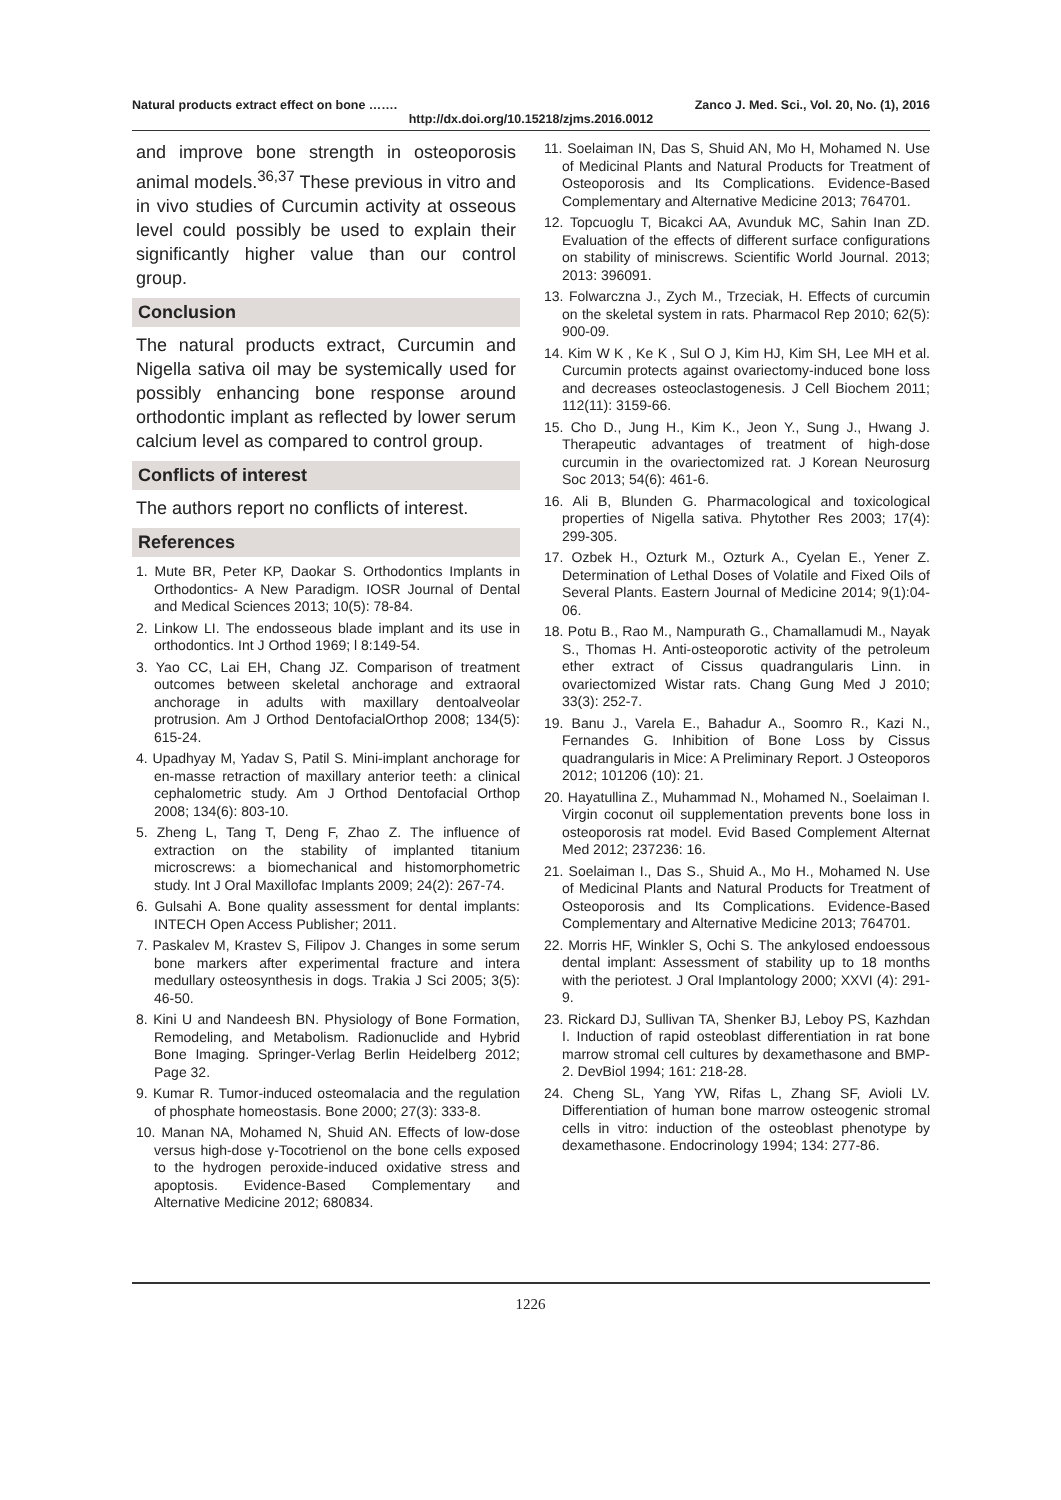Natural products extract effect on bone ……. Zanco J. Med. Sci., Vol. 20, No. (1), 2016
http://dx.doi.org/10.15218/zjms.2016.0012
and improve bone strength in osteoporosis animal models.<sup>36,37</sup> These previous in vitro and in vivo studies of Curcumin activity at osseous level could possibly be used to explain their significantly higher value than our control group.
Conclusion
The natural products extract, Curcumin and Nigella sativa oil may be systemically used for possibly enhancing bone response around orthodontic implant as reflected by lower serum calcium level as compared to control group.
Conflicts of interest
The authors report no conflicts of interest.
References
1. Mute BR, Peter KP, Daokar S. Orthodontics Implants in Orthodontics- A New Paradigm. IOSR Journal of Dental and Medical Sciences 2013; 10(5): 78-84.
2. Linkow LI. The endosseous blade implant and its use in orthodontics. Int J Orthod 1969; l 8:149-54.
3. Yao CC, Lai EH, Chang JZ. Comparison of treatment outcomes between skeletal anchorage and extraoral anchorage in adults with maxillary dentoalveolar protrusion. Am J Orthod DentofacialOrthop 2008; 134(5): 615-24.
4. Upadhyay M, Yadav S, Patil S. Mini-implant anchorage for en-masse retraction of maxillary anterior teeth: a clinical cephalometric study. Am J Orthod Dentofacial Orthop 2008; 134(6): 803-10.
5. Zheng L, Tang T, Deng F, Zhao Z. The influence of extraction on the stability of implanted titanium microscrews: a biomechanical and histomorphometric study. Int J Oral Maxillofac Implants 2009; 24(2): 267-74.
6. Gulsahi A. Bone quality assessment for dental implants: INTECH Open Access Publisher; 2011.
7. Paskalev M, Krastev S, Filipov J. Changes in some serum bone markers after experimental fracture and intera medullary osteosynthesis in dogs. Trakia J Sci 2005; 3(5): 46-50.
8. Kini U and Nandeesh BN. Physiology of Bone Formation, Remodeling, and Metabolism. Radionuclide and Hybrid Bone Imaging. Springer-Verlag Berlin Heidelberg 2012; Page 32.
9. Kumar R. Tumor-induced osteomalacia and the regulation of phosphate homeostasis. Bone 2000; 27(3): 333-8.
10. Manan NA, Mohamed N, Shuid AN. Effects of low-dose versus high-dose γ-Tocotrienol on the bone cells exposed to the hydrogen peroxide-induced oxidative stress and apoptosis. Evidence-Based Complementary and Alternative Medicine 2012; 680834.
11. Soelaiman IN, Das S, Shuid AN, Mo H, Mohamed N. Use of Medicinal Plants and Natural Products for Treatment of Osteoporosis and Its Complications. Evidence-Based Complementary and Alternative Medicine 2013; 764701.
12. Topcuoglu T, Bicakci AA, Avunduk MC, Sahin Inan ZD. Evaluation of the effects of different surface configurations on stability of miniscrews. Scientific World Journal. 2013; 2013: 396091.
13. Folwarczna J., Zych M., Trzeciak, H. Effects of curcumin on the skeletal system in rats. Pharmacol Rep 2010; 62(5): 900-09.
14. Kim W K , Ke K , Sul O J, Kim HJ, Kim SH, Lee MH et al. Curcumin protects against ovariectomy-induced bone loss and decreases osteoclastogenesis. J Cell Biochem 2011; 112(11): 3159-66.
15. Cho D., Jung H., Kim K., Jeon Y., Sung J., Hwang J. Therapeutic advantages of treatment of high-dose curcumin in the ovariectomized rat. J Korean Neurosurg Soc 2013; 54(6): 461-6.
16. Ali B, Blunden G. Pharmacological and toxicological properties of Nigella sativa. Phytother Res 2003; 17(4): 299-305.
17. Ozbek H., Ozturk M., Ozturk A., Cyelan E., Yener Z. Determination of Lethal Doses of Volatile and Fixed Oils of Several Plants. Eastern Journal of Medicine 2014; 9(1):04-06.
18. Potu B., Rao M., Nampurath G., Chamallamudi M., Nayak S., Thomas H. Anti-osteoporotic activity of the petroleum ether extract of Cissus quadrangularis Linn. in ovariectomized Wistar rats. Chang Gung Med J 2010; 33(3): 252-7.
19. Banu J., Varela E., Bahadur A., Soomro R., Kazi N., Fernandes G. Inhibition of Bone Loss by Cissus quadrangularis in Mice: A Preliminary Report. J Osteoporos 2012; 101206 (10): 21.
20. Hayatullina Z., Muhammad N., Mohamed N., Soelaiman I. Virgin coconut oil supplementation prevents bone loss in osteoporosis rat model. Evid Based Complement Alternat Med 2012; 237236: 16.
21. Soelaiman I., Das S., Shuid A., Mo H., Mohamed N. Use of Medicinal Plants and Natural Products for Treatment of Osteoporosis and Its Complications. Evidence-Based Complementary and Alternative Medicine 2013; 764701.
22. Morris HF, Winkler S, Ochi S. The ankylosed endoessous dental implant: Assessment of stability up to 18 months with the periotest. J Oral Implantology 2000; XXVI (4): 291-9.
23. Rickard DJ, Sullivan TA, Shenker BJ, Leboy PS, Kazhdan I. Induction of rapid osteoblast differentiation in rat bone marrow stromal cell cultures by dexamethasone and BMP-2. DevBiol 1994; 161: 218-28.
24. Cheng SL, Yang YW, Rifas L, Zhang SF, Avioli LV. Differentiation of human bone marrow osteogenic stromal cells in vitro: induction of the osteoblast phenotype by dexamethasone. Endocrinology 1994; 134: 277-86.
1226